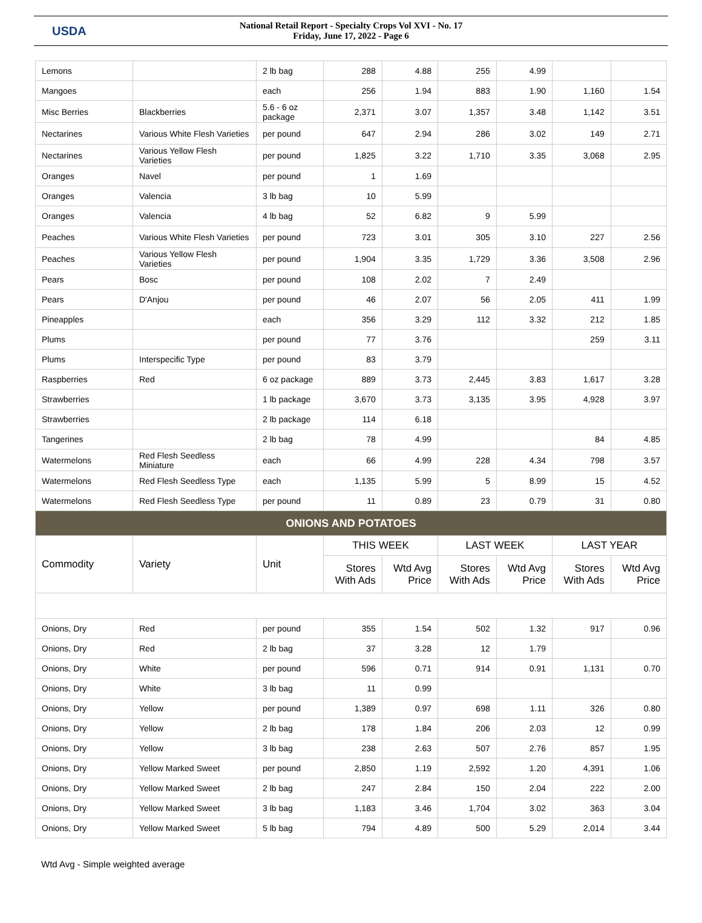USDA
National Retail Report - Specialty Crops Vol XVI - No. 17
Friday, June 17, 2022 - Page 6
| Lemons | | 2 lb bag | 288 | 4.88 | 255 | 4.99 | | |
| Mangoes | | each | 256 | 1.94 | 883 | 1.90 | 1,160 | 1.54 |
| Misc Berries | Blackberries | 5.6 - 6 oz package | 2,371 | 3.07 | 1,357 | 3.48 | 1,142 | 3.51 |
| Nectarines | Various White Flesh Varieties | per pound | 647 | 2.94 | 286 | 3.02 | 149 | 2.71 |
| Nectarines | Various Yellow Flesh Varieties | per pound | 1,825 | 3.22 | 1,710 | 3.35 | 3,068 | 2.95 |
| Oranges | Navel | per pound | 1 | 1.69 | | | | |
| Oranges | Valencia | 3 lb bag | 10 | 5.99 | | | | |
| Oranges | Valencia | 4 lb bag | 52 | 6.82 | 9 | 5.99 | | |
| Peaches | Various White Flesh Varieties | per pound | 723 | 3.01 | 305 | 3.10 | 227 | 2.56 |
| Peaches | Various Yellow Flesh Varieties | per pound | 1,904 | 3.35 | 1,729 | 3.36 | 3,508 | 2.96 |
| Pears | Bosc | per pound | 108 | 2.02 | 7 | 2.49 | | |
| Pears | D'Anjou | per pound | 46 | 2.07 | 56 | 2.05 | 411 | 1.99 |
| Pineapples | | each | 356 | 3.29 | 112 | 3.32 | 212 | 1.85 |
| Plums | | per pound | 77 | 3.76 | | | 259 | 3.11 |
| Plums | Interspecific Type | per pound | 83 | 3.79 | | | | |
| Raspberries | Red | 6 oz package | 889 | 3.73 | 2,445 | 3.83 | 1,617 | 3.28 |
| Strawberries | | 1 lb package | 3,670 | 3.73 | 3,135 | 3.95 | 4,928 | 3.97 |
| Strawberries | | 2 lb package | 114 | 6.18 | | | | |
| Tangerines | | 2 lb bag | 78 | 4.99 | | | 84 | 4.85 |
| Watermelons | Red Flesh Seedless Miniature | each | 66 | 4.99 | 228 | 4.34 | 798 | 3.57 |
| Watermelons | Red Flesh Seedless Type | each | 1,135 | 5.99 | 5 | 8.99 | 15 | 4.52 |
| Watermelons | Red Flesh Seedless Type | per pound | 11 | 0.89 | 23 | 0.79 | 31 | 0.80 |
| ONIONS AND POTATOES | | | | | | | | |
| Commodity | Variety | Unit | THIS WEEK | | LAST WEEK | | LAST YEAR | |
| | | | Stores With Ads | Wtd Avg Price | Stores With Ads | Wtd Avg Price | Stores With Ads | Wtd Avg Price |
| Onions, Dry | Red | per pound | 355 | 1.54 | 502 | 1.32 | 917 | 0.96 |
| Onions, Dry | Red | 2 lb bag | 37 | 3.28 | 12 | 1.79 | | |
| Onions, Dry | White | per pound | 596 | 0.71 | 914 | 0.91 | 1,131 | 0.70 |
| Onions, Dry | White | 3 lb bag | 11 | 0.99 | | | | |
| Onions, Dry | Yellow | per pound | 1,389 | 0.97 | 698 | 1.11 | 326 | 0.80 |
| Onions, Dry | Yellow | 2 lb bag | 178 | 1.84 | 206 | 2.03 | 12 | 0.99 |
| Onions, Dry | Yellow | 3 lb bag | 238 | 2.63 | 507 | 2.76 | 857 | 1.95 |
| Onions, Dry | Yellow Marked Sweet | per pound | 2,850 | 1.19 | 2,592 | 1.20 | 4,391 | 1.06 |
| Onions, Dry | Yellow Marked Sweet | 2 lb bag | 247 | 2.84 | 150 | 2.04 | 222 | 2.00 |
| Onions, Dry | Yellow Marked Sweet | 3 lb bag | 1,183 | 3.46 | 1,704 | 3.02 | 363 | 3.04 |
| Onions, Dry | Yellow Marked Sweet | 5 lb bag | 794 | 4.89 | 500 | 5.29 | 2,014 | 3.44 |
Wtd Avg - Simple weighted average